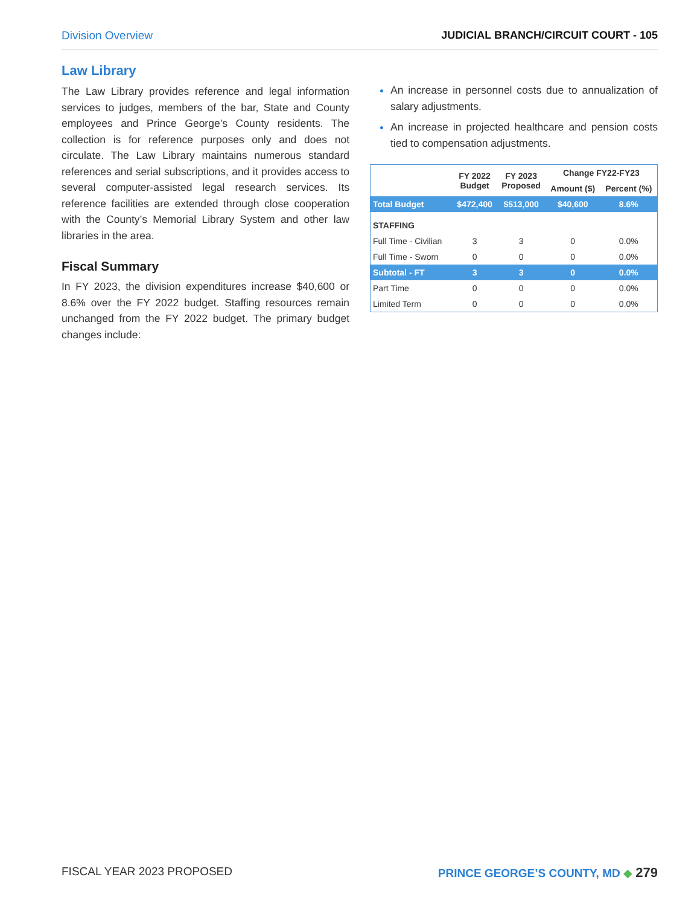Division Overview JUDICIAL BRANCH/CIRCUIT COURT - 105
Law Library
The Law Library provides reference and legal information services to judges, members of the bar, State and County employees and Prince George’s County residents. The collection is for reference purposes only and does not circulate. The Law Library maintains numerous standard references and serial subscriptions, and it provides access to several computer-assisted legal research services. Its reference facilities are extended through close cooperation with the County’s Memorial Library System and other law libraries in the area.
Fiscal Summary
In FY 2023, the division expenditures increase $40,600 or 8.6% over the FY 2022 budget. Staffing resources remain unchanged from the FY 2022 budget. The primary budget changes include:
An increase in personnel costs due to annualization of salary adjustments.
An increase in projected healthcare and pension costs tied to compensation adjustments.
| | FY 2022 Budget | FY 2023 Proposed | Change FY22-FY23 | |
| --- | --- | --- | --- | --- |
| | | | Amount ($) | Percent (%) |
| Total Budget | $472,400 | $513,000 | $40,600 | 8.6% |
| STAFFING | | | | |
| Full Time - Civilian | 3 | 3 | 0 | 0.0% |
| Full Time - Sworn | 0 | 0 | 0 | 0.0% |
| Subtotal - FT | 3 | 3 | 0 | 0.0% |
| Part Time | 0 | 0 | 0 | 0.0% |
| Limited Term | 0 | 0 | 0 | 0.0% |
FISCAL YEAR 2023 PROPOSED PRINCE GEORGE’S COUNTY, MD ◆ 279